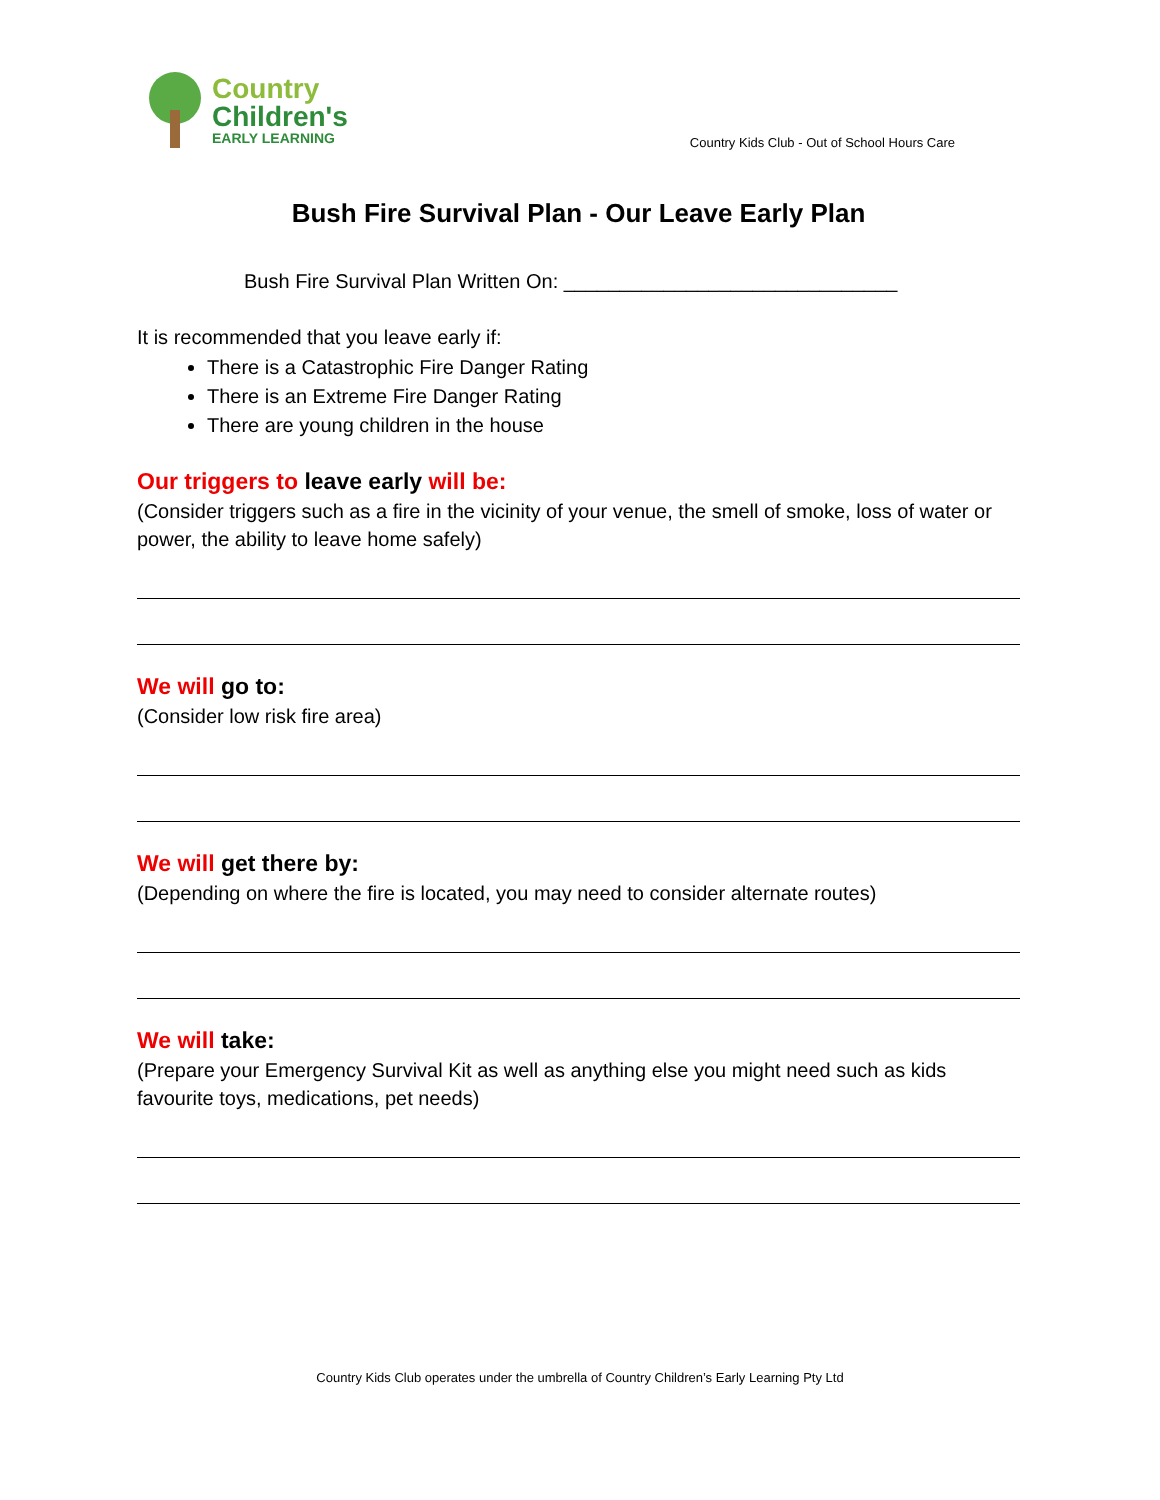Country
Children's
EARLY LEARNING
Country Kids Club - Out of School Hours Care
Bush Fire Survival Plan - Our Leave Early Plan
Bush Fire Survival Plan Written On: ______________________________
It is recommended that you leave early if:
There is a Catastrophic Fire Danger Rating
There is an Extreme Fire Danger Rating
There are young children in the house
Our triggers to leave early will be:
(Consider triggers such as a fire in the vicinity of your venue, the smell of smoke, loss of water or power, the ability to leave home safely)
We will go to:
(Consider low risk fire area)
We will get there by:
(Depending on where the fire is located, you may need to consider alternate routes)
We will take:
(Prepare your Emergency Survival Kit as well as anything else you might need such as kids favourite toys, medications, pet needs)
Country Kids Club operates under the umbrella of Country Children’s Early Learning Pty Ltd